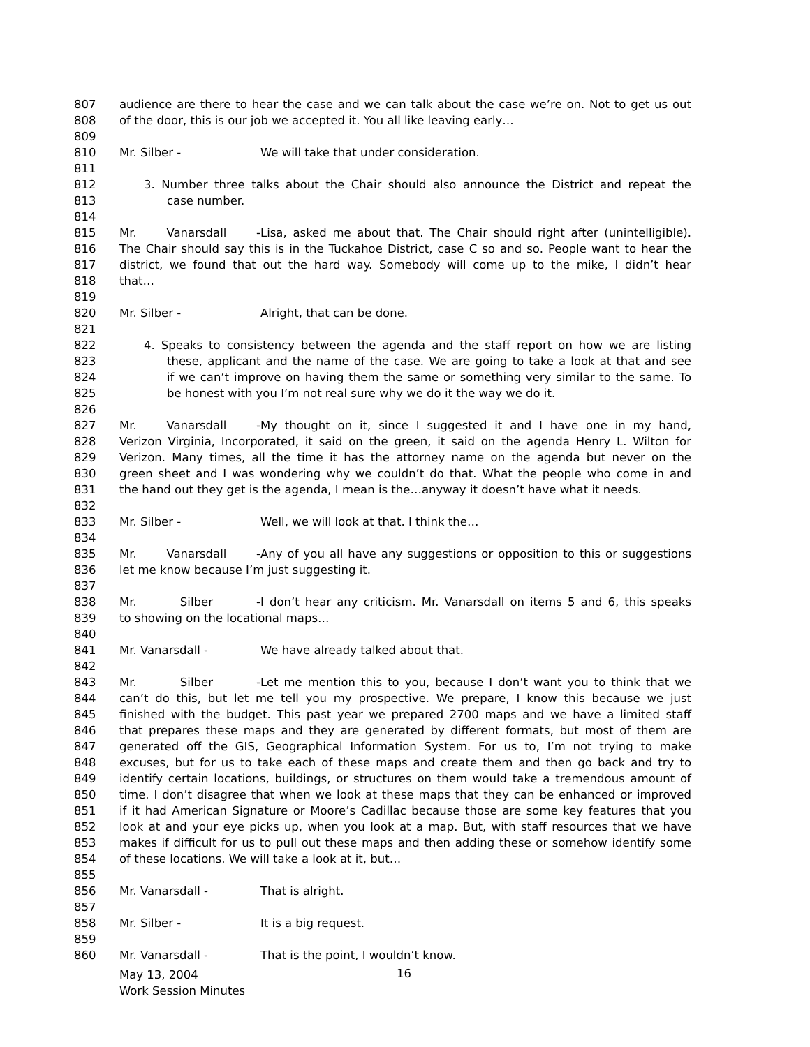807 audience are there to hear the case and we can talk about the case we’re on. Not to get us out
808 of the door, this is our job we accepted it. You all like leaving early…
809
810 Mr. Silber - We will take that under consideration.
811
812 3. Number three talks about the Chair should also announce the District and repeat the
813 case number.
814
815 Mr. Vanarsdall - Lisa, asked me about that. The Chair should right after (unintelligible).
816 The Chair should say this is in the Tuckahoe District, case C so and so. People want to hear the
817 district, we found that out the hard way. Somebody will come up to the mike, I didn’t hear
818 that…
819
820 Mr. Silber - Alright, that can be done.
821
822 4. Speaks to consistency between the agenda and the staff report on how we are listing
823 these, applicant and the name of the case. We are going to take a look at that and see
824 if we can’t improve on having them the same or something very similar to the same. To
825 be honest with you I’m not real sure why we do it the way we do it.
826
827 Mr. Vanarsdall - My thought on it, since I suggested it and I have one in my hand,
828 Verizon Virginia, Incorporated, it said on the green, it said on the agenda Henry L. Wilton for
829 Verizon. Many times, all the time it has the attorney name on the agenda but never on the
830 green sheet and I was wondering why we couldn’t do that. What the people who come in and
831 the hand out they get is the agenda, I mean is the…anyway it doesn’t have what it needs.
832
833 Mr. Silber - Well, we will look at that. I think the…
834
835 Mr. Vanarsdall - Any of you all have any suggestions or opposition to this or suggestions
836 let me know because I’m just suggesting it.
837
838 Mr. Silber - I don’t hear any criticism. Mr. Vanarsdall on items 5 and 6, this speaks
839 to showing on the locational maps…
840
841 Mr. Vanarsdall - We have already talked about that.
842
843 Mr. Silber - Let me mention this to you, because I don’t want you to think that we
844 can’t do this, but let me tell you my prospective. We prepare, I know this because we just
845 finished with the budget. This past year we prepared 2700 maps and we have a limited staff
846 that prepares these maps and they are generated by different formats, but most of them are
847 generated off the GIS, Geographical Information System. For us to, I’m not trying to make
848 excuses, but for us to take each of these maps and create them and then go back and try to
849 identify certain locations, buildings, or structures on them would take a tremendous amount of
850 time. I don’t disagree that when we look at these maps that they can be enhanced or improved
851 if it had American Signature or Moore’s Cadillac because those are some key features that you
852 look at and your eye picks up, when you look at a map. But, with staff resources that we have
853 makes if difficult for us to pull out these maps and then adding these or somehow identify some
854 of these locations. We will take a look at it, but…
855
856 Mr. Vanarsdall - That is alright.
857
858 Mr. Silber - It is a big request.
859
860 Mr. Vanarsdall - That is the point, I wouldn’t know.
May 13, 2004
Work Session Minutes
16